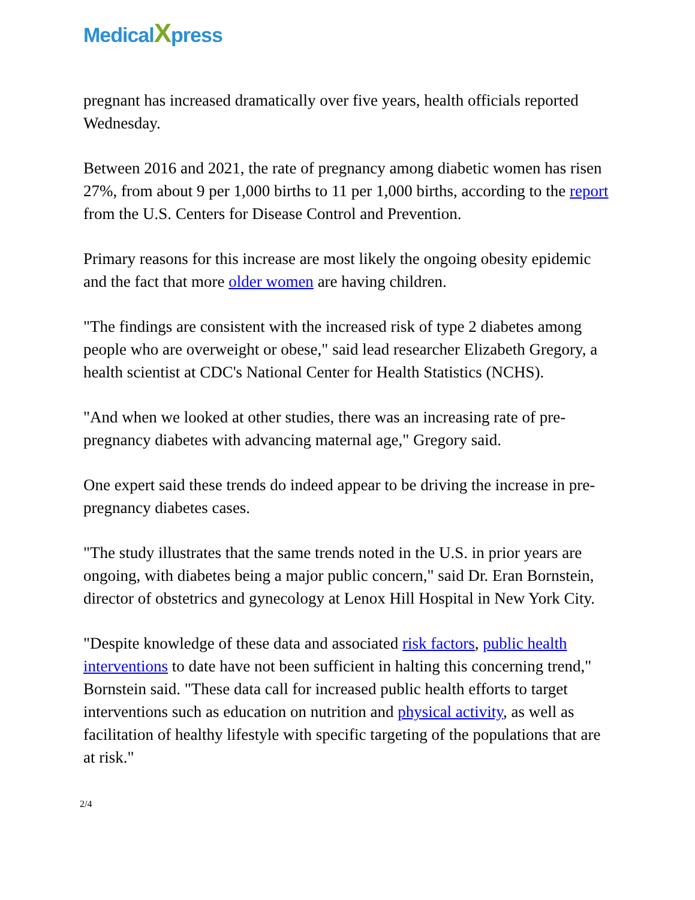Medical Xpress
pregnant has increased dramatically over five years, health officials reported Wednesday.
Between 2016 and 2021, the rate of pregnancy among diabetic women has risen 27%, from about 9 per 1,000 births to 11 per 1,000 births, according to the report from the U.S. Centers for Disease Control and Prevention.
Primary reasons for this increase are most likely the ongoing obesity epidemic and the fact that more older women are having children.
"The findings are consistent with the increased risk of type 2 diabetes among people who are overweight or obese," said lead researcher Elizabeth Gregory, a health scientist at CDC's National Center for Health Statistics (NCHS).
"And when we looked at other studies, there was an increasing rate of pre-pregnancy diabetes with advancing maternal age," Gregory said.
One expert said these trends do indeed appear to be driving the increase in pre-pregnancy diabetes cases.
"The study illustrates that the same trends noted in the U.S. in prior years are ongoing, with diabetes being a major public concern," said Dr. Eran Bornstein, director of obstetrics and gynecology at Lenox Hill Hospital in New York City.
"Despite knowledge of these data and associated risk factors, public health interventions to date have not been sufficient in halting this concerning trend," Bornstein said. "These data call for increased public health efforts to target interventions such as education on nutrition and physical activity, as well as facilitation of healthy lifestyle with specific targeting of the populations that are at risk."
2/4